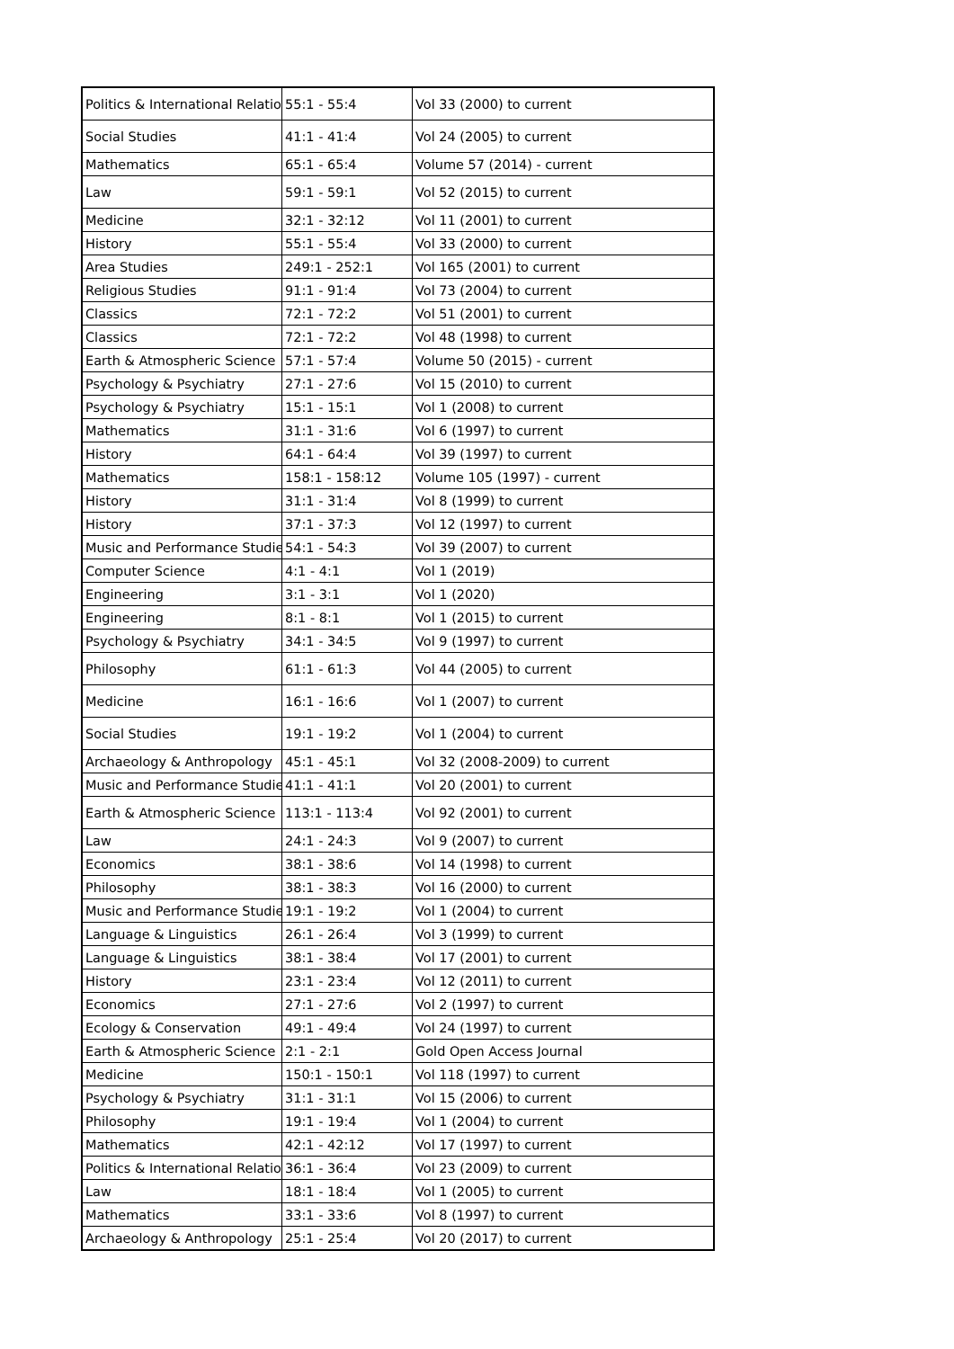| Politics & International Relatio | 55:1 - 55:4 | Vol 33 (2000) to current |
| Social Studies | 41:1 - 41:4 | Vol 24 (2005) to current |
| Mathematics | 65:1 - 65:4 | Volume 57 (2014) - current |
| Law | 59:1 - 59:1 | Vol 52 (2015) to current |
| Medicine | 32:1 - 32:12 | Vol 11 (2001) to current |
| History | 55:1 - 55:4 | Vol 33 (2000) to current |
| Area Studies | 249:1 - 252:1 | Vol 165 (2001) to current |
| Religious Studies | 91:1 - 91:4 | Vol 73 (2004) to current |
| Classics | 72:1 - 72:2 | Vol 51 (2001) to current |
| Classics | 72:1 - 72:2 | Vol 48 (1998) to current |
| Earth & Atmospheric Science | 57:1 - 57:4 | Volume 50 (2015) - current |
| Psychology & Psychiatry | 27:1 - 27:6 | Vol 15 (2010) to current |
| Psychology & Psychiatry | 15:1 - 15:1 | Vol 1 (2008) to current |
| Mathematics | 31:1 - 31:6 | Vol 6 (1997) to current |
| History | 64:1 - 64:4 | Vol 39 (1997) to current |
| Mathematics | 158:1 - 158:12 | Volume 105 (1997) - current |
| History | 31:1 - 31:4 | Vol 8 (1999) to current |
| History | 37:1 - 37:3 | Vol 12 (1997) to current |
| Music and Performance Studie | 54:1 - 54:3 | Vol 39 (2007) to current |
| Computer Science | 4:1 - 4:1 | Vol 1 (2019) |
| Engineering | 3:1 - 3:1 | Vol 1 (2020) |
| Engineering | 8:1 - 8:1 | Vol 1 (2015) to current |
| Psychology & Psychiatry | 34:1 - 34:5 | Vol 9 (1997) to current |
| Philosophy | 61:1 - 61:3 | Vol 44 (2005) to current |
| Medicine | 16:1 - 16:6 | Vol 1 (2007) to current |
| Social Studies | 19:1 - 19:2 | Vol 1 (2004) to current |
| Archaeology & Anthropology | 45:1 - 45:1 | Vol 32 (2008-2009) to current |
| Music and Performance Studie | 41:1 - 41:1 | Vol 20 (2001) to current |
| Earth & Atmospheric Science | 113:1 - 113:4 | Vol 92 (2001) to current |
| Law | 24:1 - 24:3 | Vol 9 (2007) to current |
| Economics | 38:1 - 38:6 | Vol 14 (1998) to current |
| Philosophy | 38:1 - 38:3 | Vol 16 (2000) to current |
| Music and Performance Studie | 19:1 - 19:2 | Vol 1 (2004) to current |
| Language & Linguistics | 26:1 - 26:4 | Vol 3 (1999) to current |
| Language & Linguistics | 38:1 - 38:4 | Vol 17 (2001) to current |
| History | 23:1 - 23:4 | Vol 12 (2011) to current |
| Economics | 27:1 - 27:6 | Vol 2 (1997) to current |
| Ecology & Conservation | 49:1 - 49:4 | Vol 24 (1997) to current |
| Earth & Atmospheric Science | 2:1 - 2:1 | Gold Open Access Journal |
| Medicine | 150:1 - 150:1 | Vol 118 (1997) to current |
| Psychology & Psychiatry | 31:1 - 31:1 | Vol 15 (2006) to current |
| Philosophy | 19:1 - 19:4 | Vol 1 (2004) to current |
| Mathematics | 42:1 - 42:12 | Vol 17 (1997) to current |
| Politics & International Relatio | 36:1 - 36:4 | Vol 23 (2009) to current |
| Law | 18:1 - 18:4 | Vol 1 (2005) to current |
| Mathematics | 33:1 - 33:6 | Vol 8 (1997) to current |
| Archaeology & Anthropology | 25:1 - 25:4 | Vol 20 (2017) to current |